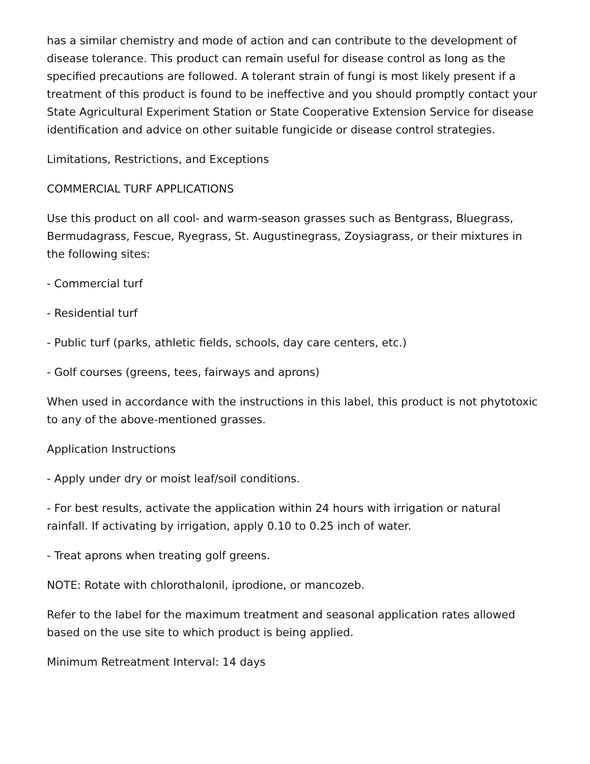has a similar chemistry and mode of action and can contribute to the development of disease tolerance. This product can remain useful for disease control as long as the specified precautions are followed. A tolerant strain of fungi is most likely present if a treatment of this product is found to be ineffective and you should promptly contact your State Agricultural Experiment Station or State Cooperative Extension Service for disease identification and advice on other suitable fungicide or disease control strategies.
Limitations, Restrictions, and Exceptions
COMMERCIAL TURF APPLICATIONS
Use this product on all cool- and warm-season grasses such as Bentgrass, Bluegrass, Bermudagrass, Fescue, Ryegrass, St. Augustinegrass, Zoysiagrass, or their mixtures in the following sites:
- Commercial turf
- Residential turf
- Public turf (parks, athletic fields, schools, day care centers, etc.)
- Golf courses (greens, tees, fairways and aprons)
When used in accordance with the instructions in this label, this product is not phytotoxic to any of the above-mentioned grasses.
Application Instructions
- Apply under dry or moist leaf/soil conditions.
- For best results, activate the application within 24 hours with irrigation or natural rainfall. If activating by irrigation, apply 0.10 to 0.25 inch of water.
- Treat aprons when treating golf greens.
NOTE: Rotate with chlorothalonil, iprodione, or mancozeb.
Refer to the label for the maximum treatment and seasonal application rates allowed based on the use site to which product is being applied.
Minimum Retreatment Interval: 14 days